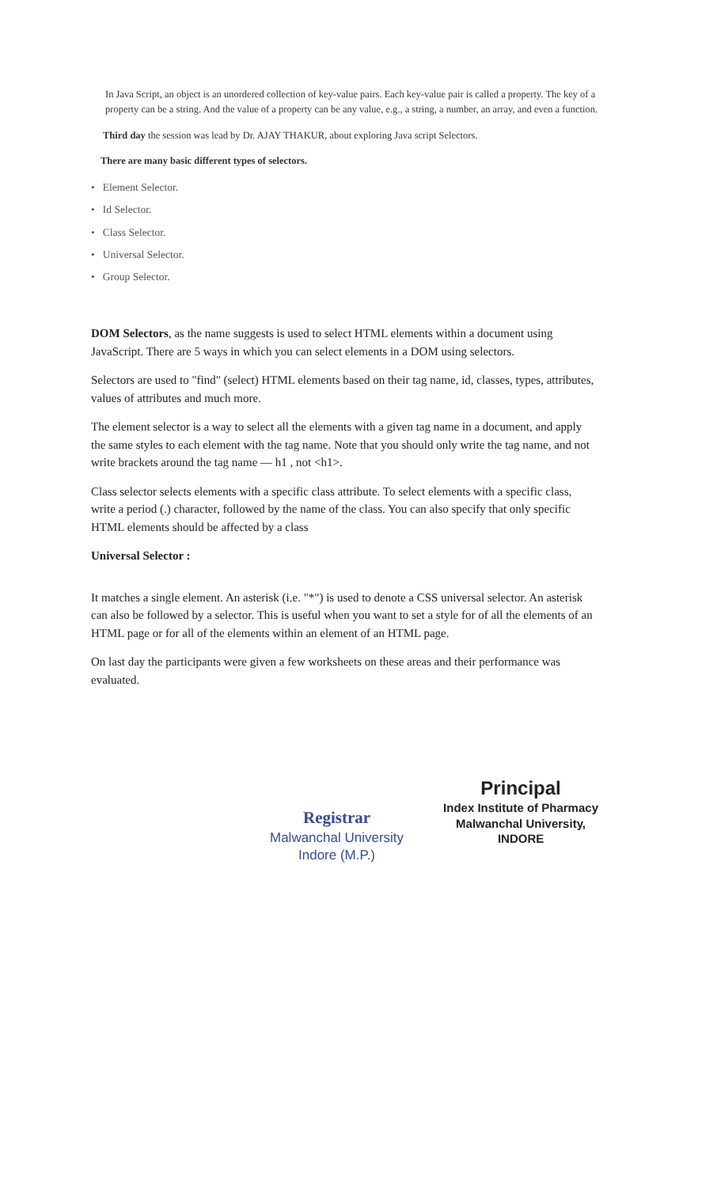In Java Script, an object is an unordered collection of key-value pairs. Each key-value pair is called a property. The key of a property can be a string. And the value of a property can be any value, e.g., a string, a number, an array, and even a function.
Third day the session was lead by Dr. AJAY THAKUR, about exploring Java script Selectors.
There are many basic different types of selectors.
• Element Selector.
• Id Selector.
• Class Selector.
• Universal Selector.
• Group Selector.
DOM Selectors, as the name suggests is used to select HTML elements within a document using JavaScript. There are 5 ways in which you can select elements in a DOM using selectors.
Selectors are used to "find" (select) HTML elements based on their tag name, id, classes, types, attributes, values of attributes and much more.
The element selector is a way to select all the elements with a given tag name in a document, and apply the same styles to each element with the tag name. Note that you should only write the tag name, and not write brackets around the tag name — h1 , not <h1>.
Class selector selects elements with a specific class attribute. To select elements with a specific class, write a period (.) character, followed by the name of the class. You can also specify that only specific HTML elements should be affected by a class
Universal Selector :
It matches a single element. An asterisk (i.e. "*") is used to denote a CSS universal selector. An asterisk can also be followed by a selector. This is useful when you want to set a style for of all the elements of an HTML page or for all of the elements within an element of an HTML page.
On last day the participants were given a few worksheets on these areas and their performance was evaluated.
Registrar
Malwanchal University
Indore (M.P.)
Principal
Index Institute of Pharmacy
Malwanchal University,
INDORE